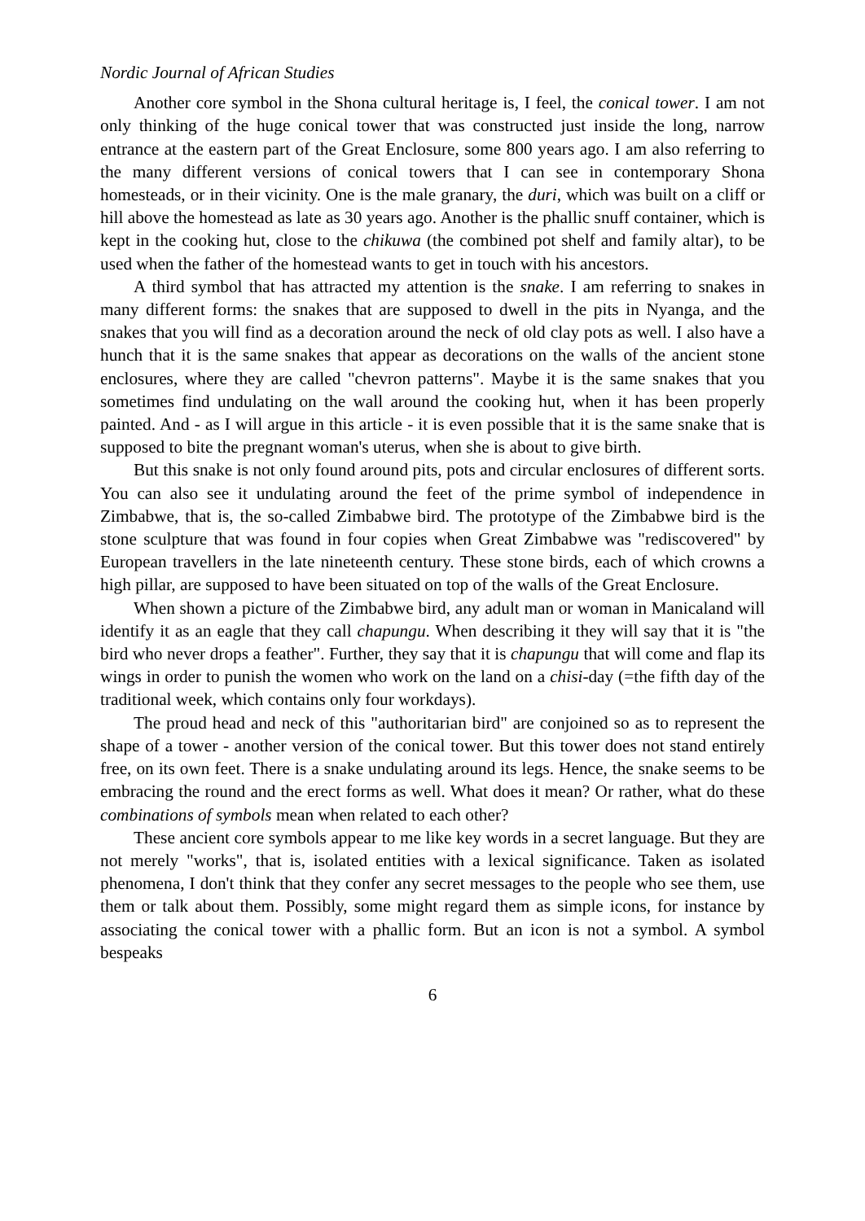Nordic Journal of African Studies
Another core symbol in the Shona cultural heritage is, I feel, the conical tower. I am not only thinking of the huge conical tower that was constructed just inside the long, narrow entrance at the eastern part of the Great Enclosure, some 800 years ago. I am also referring to the many different versions of conical towers that I can see in contemporary Shona homesteads, or in their vicinity. One is the male granary, the duri, which was built on a cliff or hill above the homestead as late as 30 years ago. Another is the phallic snuff container, which is kept in the cooking hut, close to the chikuwa (the combined pot shelf and family altar), to be used when the father of the homestead wants to get in touch with his ancestors.
A third symbol that has attracted my attention is the snake. I am referring to snakes in many different forms: the snakes that are supposed to dwell in the pits in Nyanga, and the snakes that you will find as a decoration around the neck of old clay pots as well. I also have a hunch that it is the same snakes that appear as decorations on the walls of the ancient stone enclosures, where they are called "chevron patterns". Maybe it is the same snakes that you sometimes find undulating on the wall around the cooking hut, when it has been properly painted. And - as I will argue in this article - it is even possible that it is the same snake that is supposed to bite the pregnant woman's uterus, when she is about to give birth.
But this snake is not only found around pits, pots and circular enclosures of different sorts. You can also see it undulating around the feet of the prime symbol of independence in Zimbabwe, that is, the so-called Zimbabwe bird. The prototype of the Zimbabwe bird is the stone sculpture that was found in four copies when Great Zimbabwe was "rediscovered" by European travellers in the late nineteenth century. These stone birds, each of which crowns a high pillar, are supposed to have been situated on top of the walls of the Great Enclosure.
When shown a picture of the Zimbabwe bird, any adult man or woman in Manicaland will identify it as an eagle that they call chapungu. When describing it they will say that it is "the bird who never drops a feather". Further, they say that it is chapungu that will come and flap its wings in order to punish the women who work on the land on a chisi-day (=the fifth day of the traditional week, which contains only four workdays).
The proud head and neck of this "authoritarian bird" are conjoined so as to represent the shape of a tower - another version of the conical tower. But this tower does not stand entirely free, on its own feet. There is a snake undulating around its legs. Hence, the snake seems to be embracing the round and the erect forms as well. What does it mean? Or rather, what do these combinations of symbols mean when related to each other?
These ancient core symbols appear to me like key words in a secret language. But they are not merely "works", that is, isolated entities with a lexical significance. Taken as isolated phenomena, I don't think that they confer any secret messages to the people who see them, use them or talk about them. Possibly, some might regard them as simple icons, for instance by associating the conical tower with a phallic form. But an icon is not a symbol. A symbol bespeaks
6